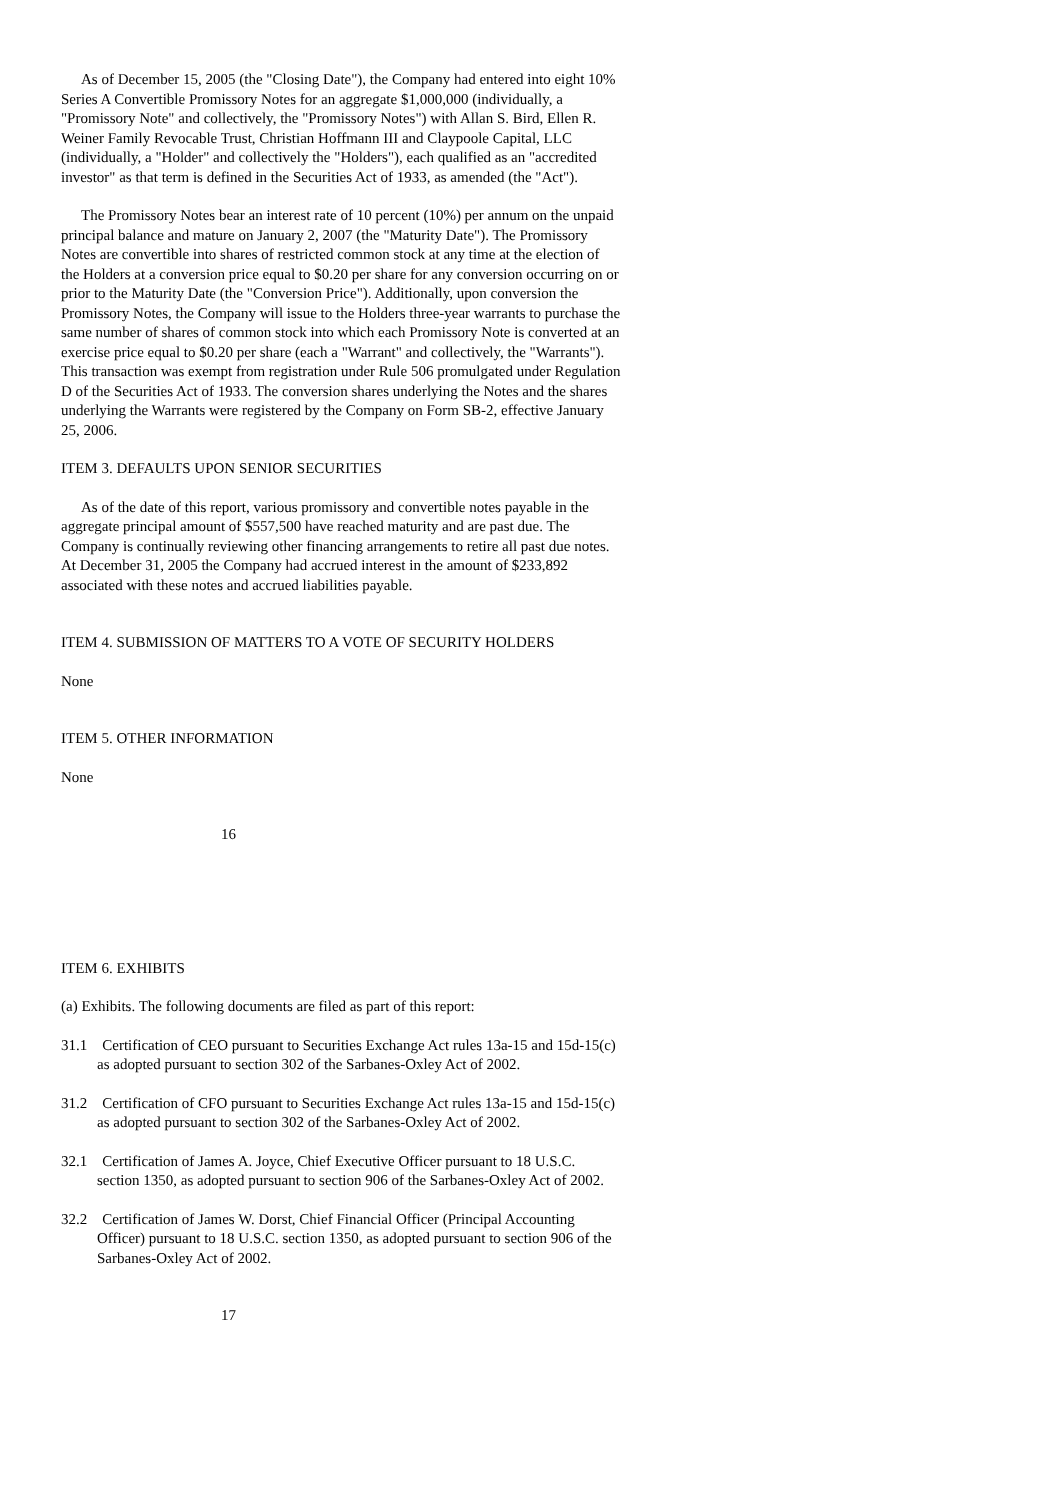As of December 15, 2005 (the "Closing Date"), the Company had entered into eight 10% Series A Convertible Promissory Notes for an aggregate $1,000,000 (individually, a "Promissory Note" and collectively, the "Promissory Notes") with Allan S. Bird, Ellen R. Weiner Family Revocable Trust, Christian Hoffmann III and Claypoole Capital, LLC (individually, a "Holder" and collectively the "Holders"), each qualified as an "accredited investor" as that term is defined in the Securities Act of 1933, as amended (the "Act").
The Promissory Notes bear an interest rate of 10 percent (10%) per annum on the unpaid principal balance and mature on January 2, 2007 (the "Maturity Date"). The Promissory Notes are convertible into shares of restricted common stock at any time at the election of the Holders at a conversion price equal to $0.20 per share for any conversion occurring on or prior to the Maturity Date (the "Conversion Price"). Additionally, upon conversion the Promissory Notes, the Company will issue to the Holders three-year warrants to purchase the same number of shares of common stock into which each Promissory Note is converted at an exercise price equal to $0.20 per share (each a "Warrant" and collectively, the "Warrants"). This transaction was exempt from registration under Rule 506 promulgated under Regulation D of the Securities Act of 1933. The conversion shares underlying the Notes and the shares underlying the Warrants were registered by the Company on Form SB-2, effective January 25, 2006.
ITEM 3. DEFAULTS UPON SENIOR SECURITIES
As of the date of this report, various promissory and convertible notes payable in the aggregate principal amount of $557,500 have reached maturity and are past due. The Company is continually reviewing other financing arrangements to retire all past due notes. At December 31, 2005 the Company had accrued interest in the amount of $233,892 associated with these notes and accrued liabilities payable.
ITEM 4. SUBMISSION OF MATTERS TO A VOTE OF SECURITY HOLDERS
None
ITEM 5. OTHER INFORMATION
None
16
ITEM 6. EXHIBITS
(a) Exhibits. The following documents are filed as part of this report:
31.1 Certification of CEO pursuant to Securities Exchange Act rules 13a-15 and 15d-15(c) as adopted pursuant to section 302 of the Sarbanes-Oxley Act of 2002.
31.2 Certification of CFO pursuant to Securities Exchange Act rules 13a-15 and 15d-15(c) as adopted pursuant to section 302 of the Sarbanes-Oxley Act of 2002.
32.1 Certification of James A. Joyce, Chief Executive Officer pursuant to 18 U.S.C. section 1350, as adopted pursuant to section 906 of the Sarbanes-Oxley Act of 2002.
32.2 Certification of James W. Dorst, Chief Financial Officer (Principal Accounting Officer) pursuant to 18 U.S.C. section 1350, as adopted pursuant to section 906 of the Sarbanes-Oxley Act of 2002.
17